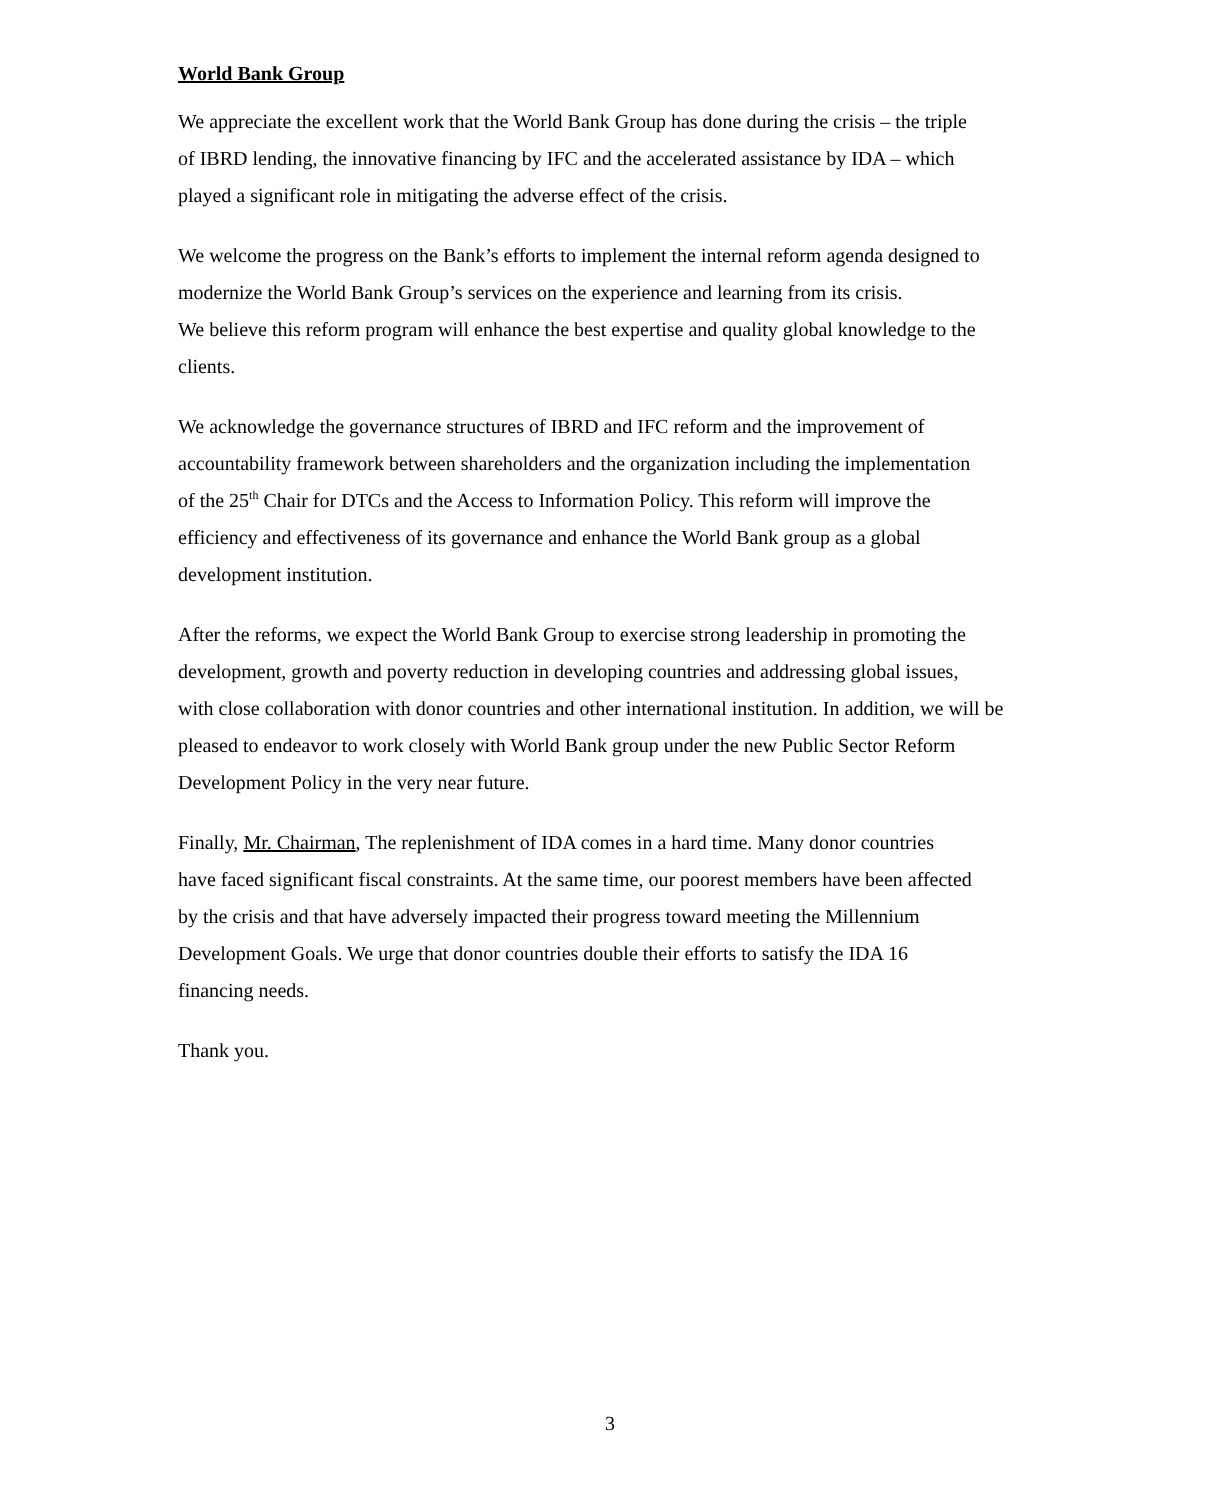World Bank Group
We appreciate the excellent work that the World Bank Group has done during the crisis – the triple
of IBRD lending, the innovative financing by IFC and the accelerated assistance by IDA – which
played a significant role in mitigating the adverse effect of the crisis.
We welcome the progress on the Bank’s efforts to implement the internal reform agenda designed to
modernize the World Bank Group’s services on the experience and learning from its crisis.
We believe this reform program will enhance the best expertise and quality global knowledge to the
clients.
We acknowledge the governance structures of IBRD and IFC reform and the improvement of
accountability framework between shareholders and the organization including the implementation
of the 25<sup>th</sup> Chair for DTCs and the Access to Information Policy. This reform will improve the
efficiency and effectiveness of its governance and enhance the World Bank group as a global
development institution.
After the reforms, we expect the World Bank Group to exercise strong leadership in promoting the
development, growth and poverty reduction in developing countries and addressing global issues,
with close collaboration with donor countries and other international institution. In addition, we will be
pleased to endeavor to work closely with World Bank group under the new Public Sector Reform
Development Policy in the very near future.
Finally, Mr. Chairman, The replenishment of IDA comes in a hard time. Many donor countries
have faced significant fiscal constraints. At the same time, our poorest members have been affected
by the crisis and that have adversely impacted their progress toward meeting the Millennium
Development Goals. We urge that donor countries double their efforts to satisfy the IDA 16
financing needs.
Thank you.
3